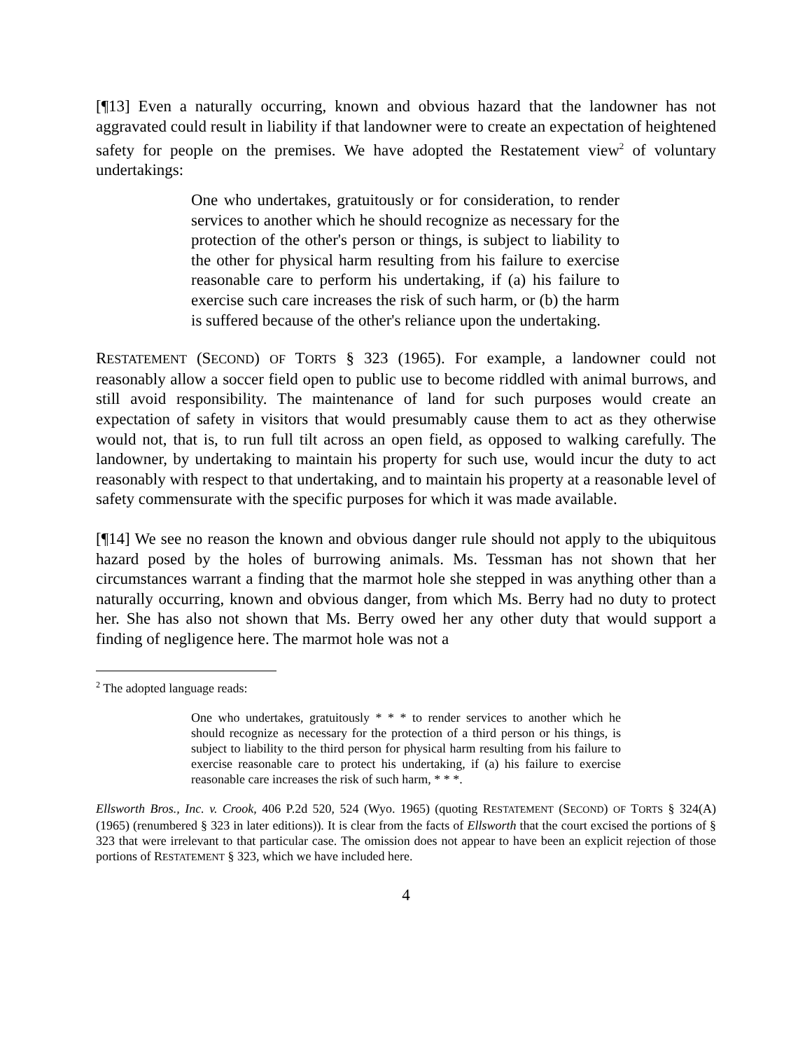[¶13] Even a naturally occurring, known and obvious hazard that the landowner has not aggravated could result in liability if that landowner were to create an expectation of heightened safety for people on the premises. We have adopted the Restatement view<sup>2</sup> of voluntary undertakings:
One who undertakes, gratuitously or for consideration, to render services to another which he should recognize as necessary for the protection of the other's person or things, is subject to liability to the other for physical harm resulting from his failure to exercise reasonable care to perform his undertaking, if (a) his failure to exercise such care increases the risk of such harm, or (b) the harm is suffered because of the other's reliance upon the undertaking.
RESTATEMENT (SECOND) OF TORTS § 323 (1965). For example, a landowner could not reasonably allow a soccer field open to public use to become riddled with animal burrows, and still avoid responsibility. The maintenance of land for such purposes would create an expectation of safety in visitors that would presumably cause them to act as they otherwise would not, that is, to run full tilt across an open field, as opposed to walking carefully. The landowner, by undertaking to maintain his property for such use, would incur the duty to act reasonably with respect to that undertaking, and to maintain his property at a reasonable level of safety commensurate with the specific purposes for which it was made available.
[¶14] We see no reason the known and obvious danger rule should not apply to the ubiquitous hazard posed by the holes of burrowing animals. Ms. Tessman has not shown that her circumstances warrant a finding that the marmot hole she stepped in was anything other than a naturally occurring, known and obvious danger, from which Ms. Berry had no duty to protect her. She has also not shown that Ms. Berry owed her any other duty that would support a finding of negligence here. The marmot hole was not a
<sup>2</sup> The adopted language reads:
One who undertakes, gratuitously * * * to render services to another which he should recognize as necessary for the protection of a third person or his things, is subject to liability to the third person for physical harm resulting from his failure to exercise reasonable care to protect his undertaking, if (a) his failure to exercise reasonable care increases the risk of such harm, * * *.
Ellsworth Bros., Inc. v. Crook, 406 P.2d 520, 524 (Wyo. 1965) (quoting RESTATEMENT (SECOND) OF TORTS § 324(A) (1965) (renumbered § 323 in later editions)). It is clear from the facts of Ellsworth that the court excised the portions of § 323 that were irrelevant to that particular case. The omission does not appear to have been an explicit rejection of those portions of RESTATEMENT § 323, which we have included here.
4